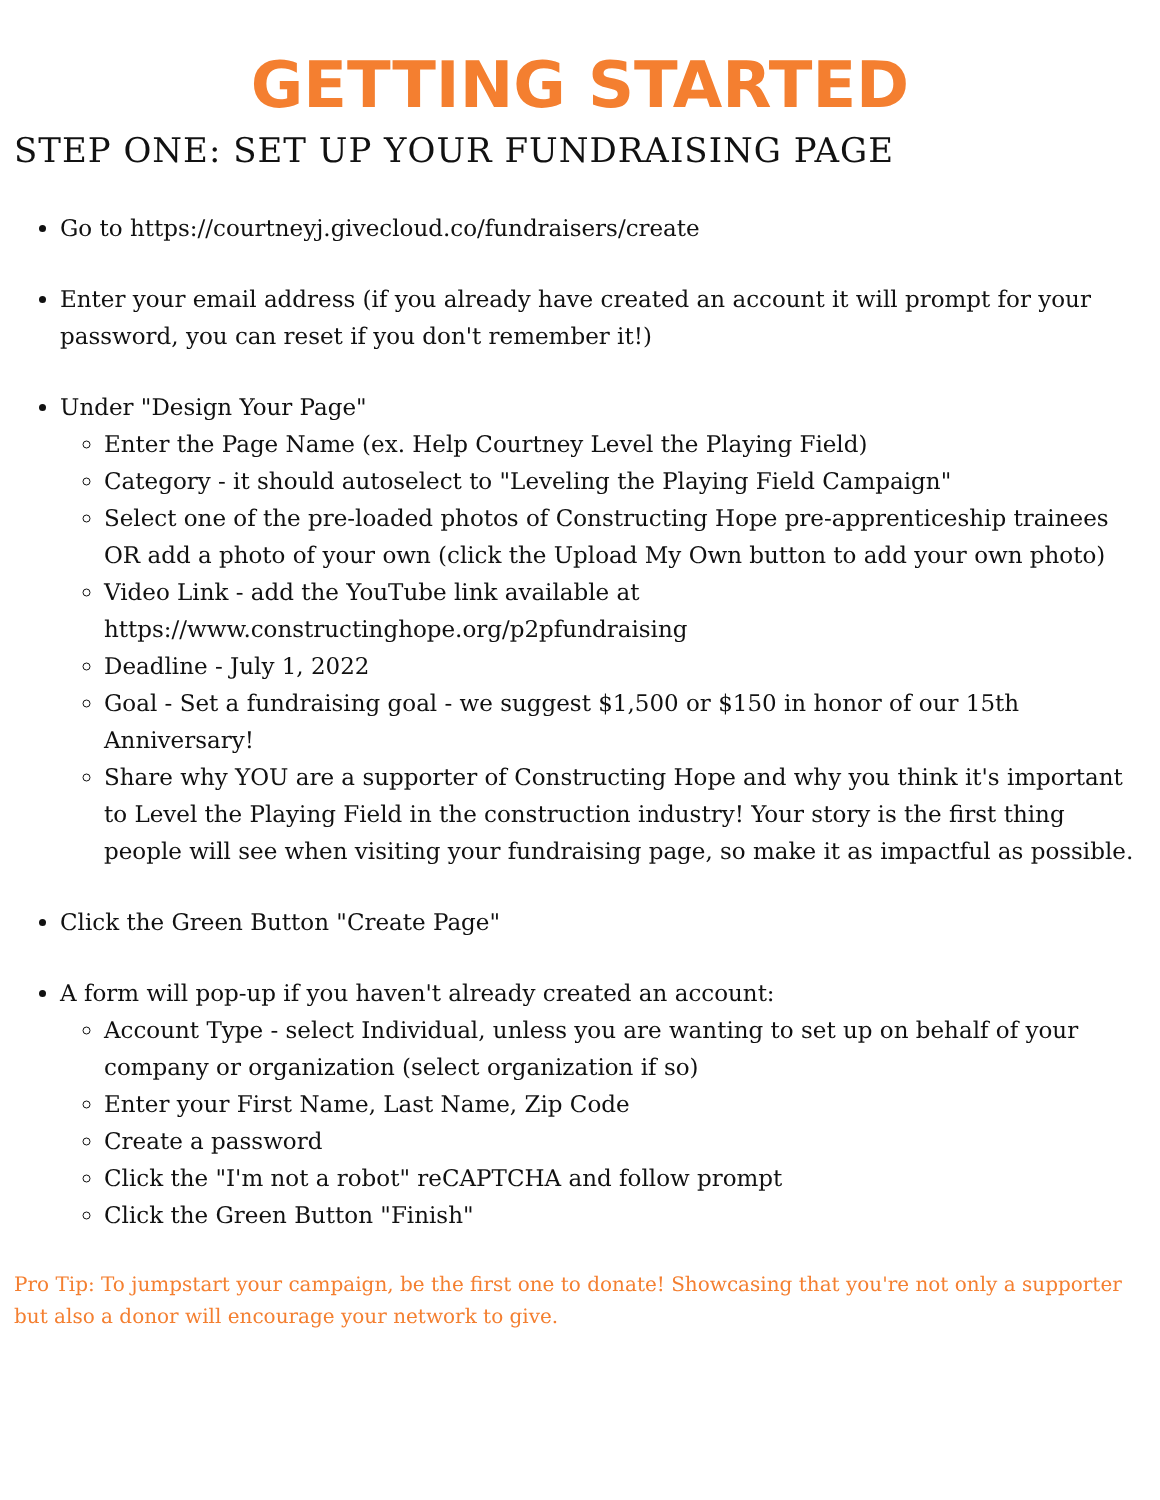GETTING STARTED
STEP ONE: SET UP YOUR FUNDRAISING PAGE
Go to https://courtneyj.givecloud.co/fundraisers/create
Enter your email address (if you already have created an account it will prompt for your password, you can reset if you don't remember it!)
Under "Design Your Page"
Enter the Page Name (ex. Help Courtney Level the Playing Field)
Category - it should autoselect to "Leveling the Playing Field Campaign"
Select one of the pre-loaded photos of Constructing Hope pre-apprenticeship trainees OR add a photo of your own (click the Upload My Own button to add your own photo)
Video Link - add the YouTube link available at https://www.constructinghope.org/p2pfundraising
Deadline - July 1, 2022
Goal - Set a fundraising goal - we suggest $1,500 or $150 in honor of our 15th Anniversary!
Share why YOU are a supporter of Constructing Hope and why you think it's important to Level the Playing Field in the construction industry! Your story is the first thing people will see when visiting your fundraising page, so make it as impactful as possible.
Click the Green Button "Create Page"
A form will pop-up if you haven't already created an account:
Account Type - select Individual, unless you are wanting to set up on behalf of your company or organization (select organization if so)
Enter your First Name, Last Name, Zip Code
Create a password
Click the "I'm not a robot" reCAPTCHA and follow prompt
Click the Green Button "Finish"
Pro Tip: To jumpstart your campaign, be the first one to donate! Showcasing that you're not only a supporter but also a donor will encourage your network to give.